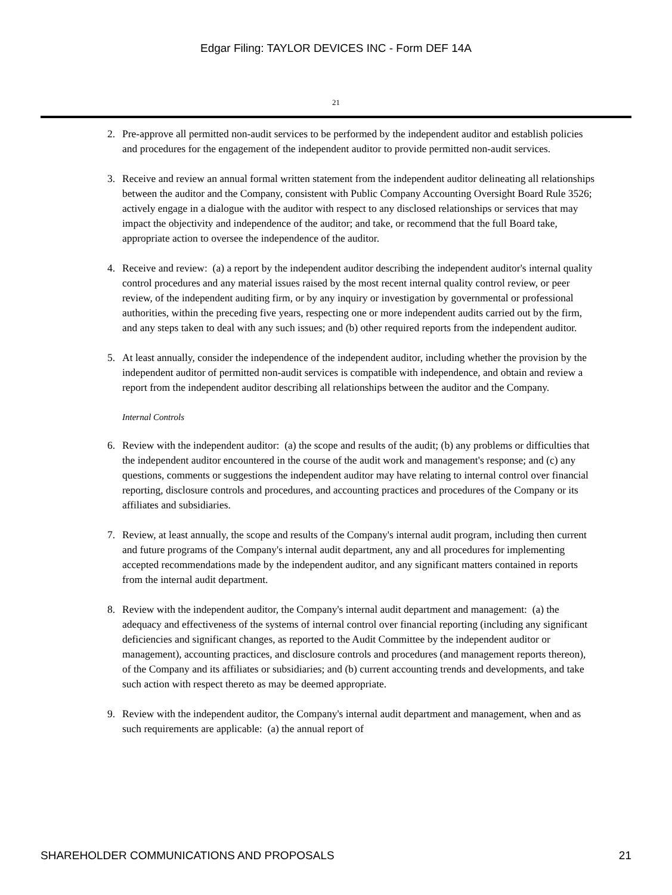Edgar Filing: TAYLOR DEVICES INC - Form DEF 14A
21
2. Pre-approve all permitted non-audit services to be performed by the independent auditor and establish policies and procedures for the engagement of the independent auditor to provide permitted non-audit services.
3. Receive and review an annual formal written statement from the independent auditor delineating all relationships between the auditor and the Company, consistent with Public Company Accounting Oversight Board Rule 3526; actively engage in a dialogue with the auditor with respect to any disclosed relationships or services that may impact the objectivity and independence of the auditor; and take, or recommend that the full Board take, appropriate action to oversee the independence of the auditor.
4. Receive and review: (a) a report by the independent auditor describing the independent auditor's internal quality control procedures and any material issues raised by the most recent internal quality control review, or peer review, of the independent auditing firm, or by any inquiry or investigation by governmental or professional authorities, within the preceding five years, respecting one or more independent audits carried out by the firm, and any steps taken to deal with any such issues; and (b) other required reports from the independent auditor.
5. At least annually, consider the independence of the independent auditor, including whether the provision by the independent auditor of permitted non-audit services is compatible with independence, and obtain and review a report from the independent auditor describing all relationships between the auditor and the Company.
Internal Controls
6. Review with the independent auditor: (a) the scope and results of the audit; (b) any problems or difficulties that the independent auditor encountered in the course of the audit work and management's response; and (c) any questions, comments or suggestions the independent auditor may have relating to internal control over financial reporting, disclosure controls and procedures, and accounting practices and procedures of the Company or its affiliates and subsidiaries.
7. Review, at least annually, the scope and results of the Company's internal audit program, including then current and future programs of the Company's internal audit department, any and all procedures for implementing accepted recommendations made by the independent auditor, and any significant matters contained in reports from the internal audit department.
8. Review with the independent auditor, the Company's internal audit department and management: (a) the adequacy and effectiveness of the systems of internal control over financial reporting (including any significant deficiencies and significant changes, as reported to the Audit Committee by the independent auditor or management), accounting practices, and disclosure controls and procedures (and management reports thereon), of the Company and its affiliates or subsidiaries; and (b) current accounting trends and developments, and take such action with respect thereto as may be deemed appropriate.
9. Review with the independent auditor, the Company's internal audit department and management, when and as such requirements are applicable: (a) the annual report of
SHAREHOLDER COMMUNICATIONS AND PROPOSALS 21